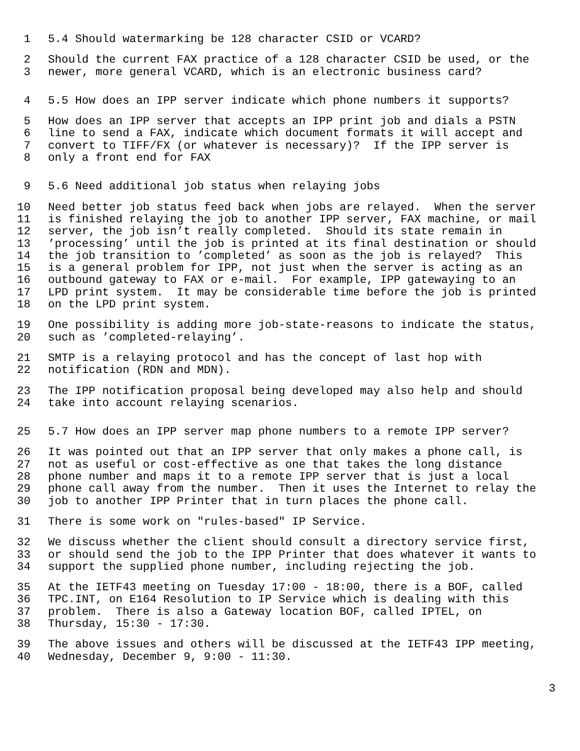1 5.4 Should watermarking be 128 character CSID or VCARD?
2 Should the current FAX practice of a 128 character CSID be used, or the
3 newer, more general VCARD, which is an electronic business card?
4 5.5 How does an IPP server indicate which phone numbers it supports?
5 How does an IPP server that accepts an IPP print job and dials a PSTN
6 line to send a FAX, indicate which document formats it will accept and
7 convert to TIFF/FX (or whatever is necessary)? If the IPP server is
8 only a front end for FAX
9 5.6 Need additional job status when relaying jobs
10 Need better job status feed back when jobs are relayed. When the server
11 is finished relaying the job to another IPP server, FAX machine, or mail
12 server, the job isn’t really completed. Should its state remain in
13’processing’ until the job is printed at its final destination or should
14 the job transition to ’completed’ as soon as the job is relayed? This
15 is a general problem for IPP, not just when the server is acting as an
16 outbound gateway to FAX or e-mail. For example, IPP gatewaying to an
17 LPD print system. It may be considerable time before the job is printed
18 on the LPD print system.
19 One possibility is adding more job-state-reasons to indicate the status,
20 such as ’completed-relaying’.
21 SMTP is a relaying protocol and has the concept of last hop with
22 notification (RDN and MDN).
23 The IPP notification proposal being developed may also help and should
24 take into account relaying scenarios.
25 5.7 How does an IPP server map phone numbers to a remote IPP server?
26 It was pointed out that an IPP server that only makes a phone call, is
27 not as useful or cost-effective as one that takes the long distance
28 phone number and maps it to a remote IPP server that is just a local
29 phone call away from the number. Then it uses the Internet to relay the
30 job to another IPP Printer that in turn places the phone call.
31 There is some work on "rules-based" IP Service.
32 We discuss whether the client should consult a directory service first,
33 or should send the job to the IPP Printer that does whatever it wants to
34 support the supplied phone number, including rejecting the job.
35 At the IETF43 meeting on Tuesday 17:00 - 18:00, there is a BOF, called
36 TPC.INT, on E164 Resolution to IP Service which is dealing with this
37 problem. There is also a Gateway location BOF, called IPTEL, on
38 Thursday, 15:30 - 17:30.
39 The above issues and others will be discussed at the IETF43 IPP meeting,
40 Wednesday, December 9, 9:00 - 11:30.
3